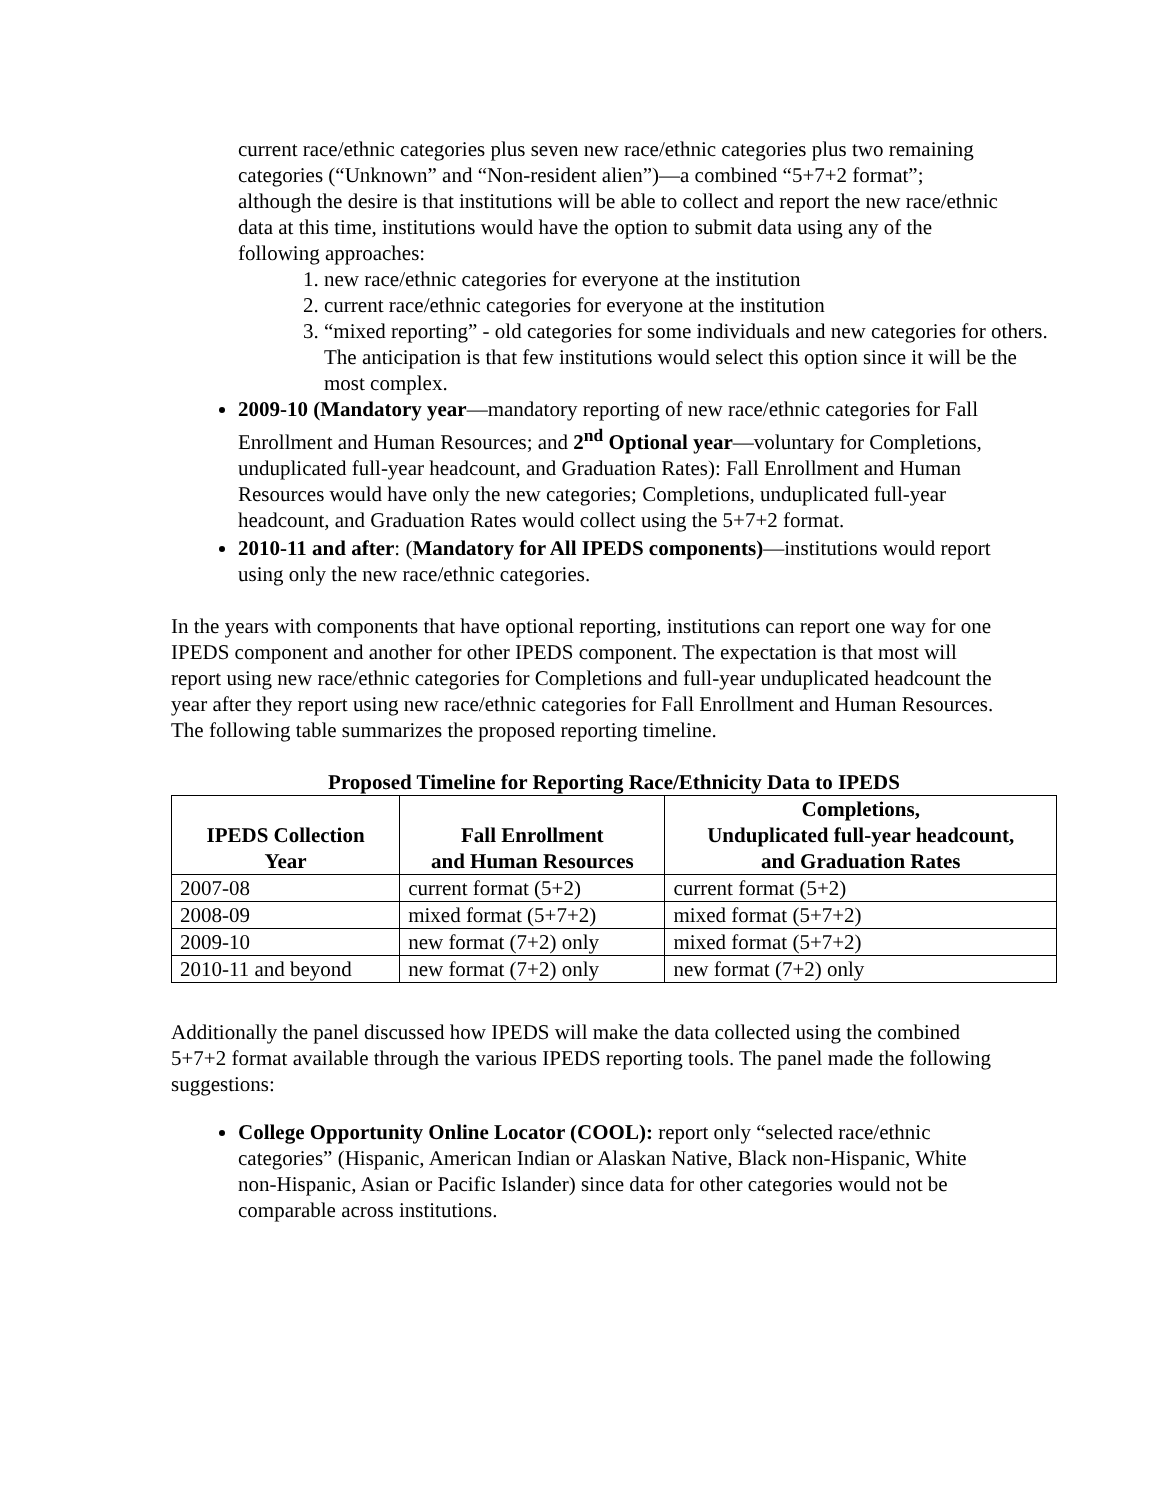current race/ethnic categories plus seven new race/ethnic categories plus two remaining categories (“Unknown” and “Non-resident alien”)—a combined “5+7+2 format”; although the desire is that institutions will be able to collect and report the new race/ethnic data at this time, institutions would have the option to submit data using any of the following approaches:
1. new race/ethnic categories for everyone at the institution
2. current race/ethnic categories for everyone at the institution
3. “mixed reporting” - old categories for some individuals and new categories for others. The anticipation is that few institutions would select this option since it will be the most complex.
2009-10 (Mandatory year—mandatory reporting of new race/ethnic categories for Fall Enrollment and Human Resources; and 2<sup>nd</sup> Optional year—voluntary for Completions, unduplicated full-year headcount, and Graduation Rates): Fall Enrollment and Human Resources would have only the new categories; Completions, unduplicated full-year headcount, and Graduation Rates would collect using the 5+7+2 format.
2010-11 and after: (Mandatory for All IPEDS components)—institutions would report using only the new race/ethnic categories.
In the years with components that have optional reporting, institutions can report one way for one IPEDS component and another for other IPEDS component. The expectation is that most will report using new race/ethnic categories for Completions and full-year unduplicated headcount the year after they report using new race/ethnic categories for Fall Enrollment and Human Resources. The following table summarizes the proposed reporting timeline.
Proposed Timeline for Reporting Race/Ethnicity Data to IPEDS
| IPEDS Collection Year | Fall Enrollment and Human Resources | Completions, Unduplicated full-year headcount, and Graduation Rates |
| --- | --- | --- |
| 2007-08 | current format (5+2) | current format (5+2) |
| 2008-09 | mixed format (5+7+2) | mixed format (5+7+2) |
| 2009-10 | new format (7+2) only | mixed format (5+7+2) |
| 2010-11 and beyond | new format (7+2) only | new format (7+2) only |
Additionally the panel discussed how IPEDS will make the data collected using the combined 5+7+2 format available through the various IPEDS reporting tools. The panel made the following suggestions:
College Opportunity Online Locator (COOL): report only “selected race/ethnic categories” (Hispanic, American Indian or Alaskan Native, Black non-Hispanic, White non-Hispanic, Asian or Pacific Islander) since data for other categories would not be comparable across institutions.